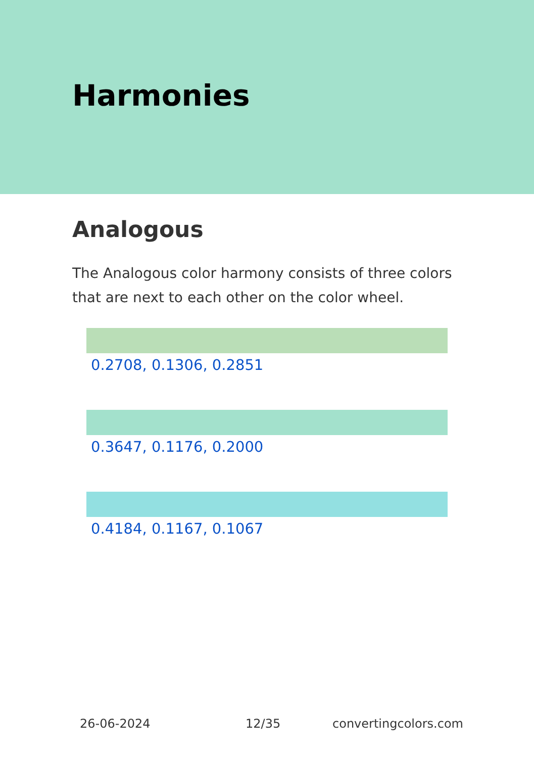Harmonies
Analogous
The Analogous color harmony consists of three colors that are next to each other on the color wheel.
0.2708, 0.1306, 0.2851
0.3647, 0.1176, 0.2000
0.4184, 0.1167, 0.1067
26-06-2024 12/35 convertingcolors.com